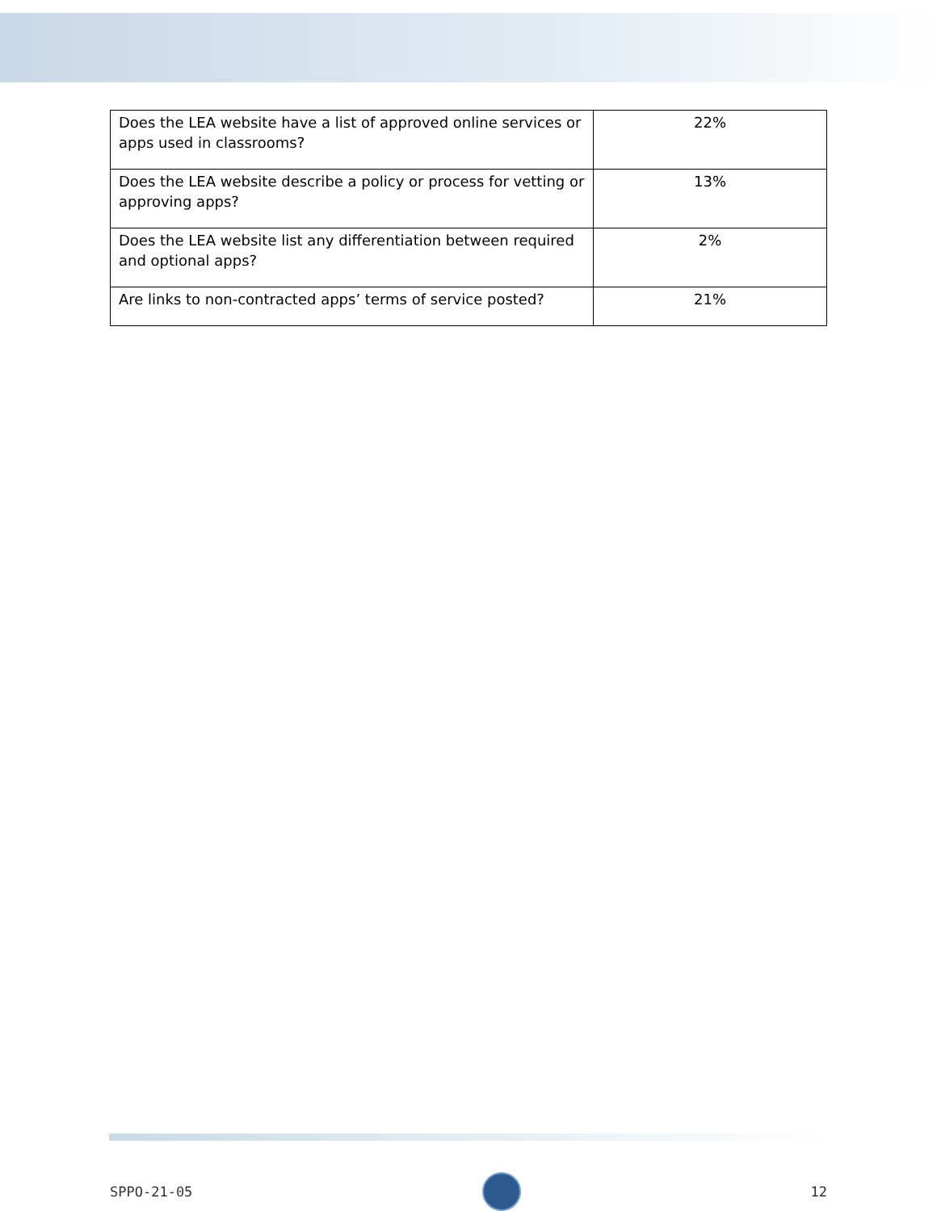| Does the LEA website have a list of approved online services or apps used in classrooms? | 22% |
| Does the LEA website describe a policy or process for vetting or approving apps? | 13% |
| Does the LEA website list any differentiation between required and optional apps? | 2% |
| Are links to non-contracted apps’ terms of service posted? | 21% |
SPPO-21-05 12